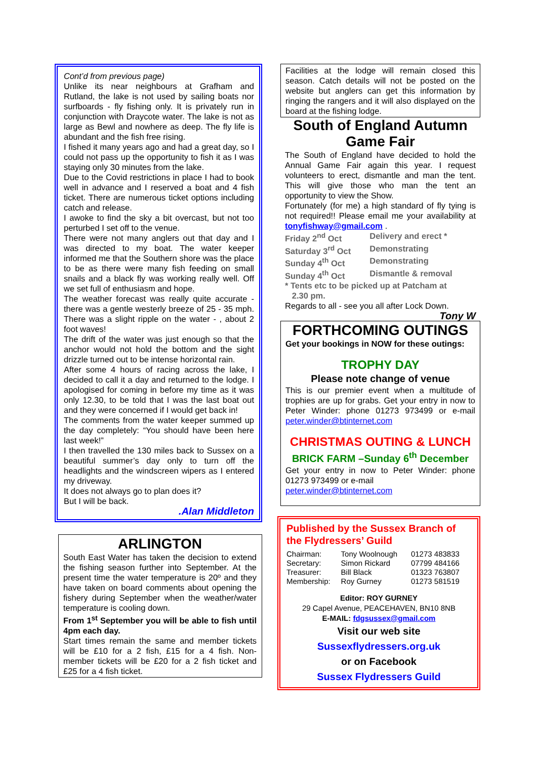Cont’d from previous page)
Unlike its near neighbours at Grafham and Rutland, the lake is not used by sailing boats nor surfboards - fly fishing only. It is privately run in conjunction with Draycote water. The lake is not as large as Bewl and nowhere as deep. The fly life is abundant and the fish free rising.
I fished it many years ago and had a great day, so I could not pass up the opportunity to fish it as I was staying only 30 minutes from the lake.
Due to the Covid restrictions in place I had to book well in advance and I reserved a boat and 4 fish ticket. There are numerous ticket options including catch and release.
I awoke to find the sky a bit overcast, but not too perturbed I set off to the venue.
There were not many anglers out that day and I was directed to my boat. The water keeper informed me that the Southern shore was the place to be as there were many fish feeding on small snails and a black fly was working really well. Off we set full of enthusiasm and hope.
The weather forecast was really quite accurate - there was a gentle westerly breeze of 25 - 35 mph. There was a slight ripple on the water - , about 2 foot waves!
The drift of the water was just enough so that the anchor would not hold the bottom and the sight drizzle turned out to be intense horizontal rain.
After some 4 hours of racing across the lake, I decided to call it a day and returned to the lodge. I apologised for coming in before my time as it was only 12.30, to be told that I was the last boat out and they were concerned if I would get back in!
The comments from the water keeper summed up the day completely: “You should have been here last week!”
I then travelled the 130 miles back to Sussex on a beautiful summer’s day only to turn off the headlights and the windscreen wipers as I entered my driveway.
It does not always go to plan does it?
But I will be back.
.Alan Middleton
ARLINGTON
South East Water has taken the decision to extend the fishing season further into September. At the present time the water temperature is 20º and they have taken on board comments about opening the fishery during September when the weather/water temperature is cooling down.
From 1<sup>st</sup> September you will be able to fish until 4pm each day.
Start times remain the same and member tickets will be £10 for a 2 fish, £15 for a 4 fish. Non-member tickets will be £20 for a 2 fish ticket and £25 for a 4 fish ticket.
Facilities at the lodge will remain closed this season. Catch details will not be posted on the website but anglers can get this information by ringing the rangers and it will also displayed on the board at the fishing lodge.
South of England Autumn Game Fair
The South of England have decided to hold the Annual Game Fair again this year. I request volunteers to erect, dismantle and man the tent. This will give those who man the tent an opportunity to view the Show.
Fortunately (for me) a high standard of fly tying is not required!! Please email me your availability at tonyfishway@gmail.com .
| Friday 2<sup>nd</sup> Oct | Delivery and erect * |
| Saturday 3<sup>rd</sup> Oct | Demonstrating |
| Sunday 4<sup>th</sup> Oct | Demonstrating |
| Sunday 4<sup>th</sup> Oct | Dismantle & removal |
* Tents etc to be picked up at Patcham at
2.30 pm.
Regards to all - see you all after Lock Down.
Tony W
FORTHCOMING OUTINGS
Get your bookings in NOW for these outings:
TROPHY DAY
Please note change of venue
This is our premier event when a multitude of trophies are up for grabs. Get your entry in now to Peter Winder: phone 01273 973499 or e-mail peter.winder@btinternet.com
CHRISTMAS OUTING & LUNCH
BRICK FARM –Sunday 6<sup>th</sup> December
Get your entry in now to Peter Winder: phone 01273 973499 or e-mail
peter.winder@btinternet.com
Published by the Sussex Branch of the Flydressers’ Guild
| Chairman: | Tony Woolnough | 01273 483833 |
| Secretary: | Simon Rickard | 07799 484166 |
| Treasurer: | Bill Black | 01323 763807 |
| Membership: | Roy Gurney | 01273 581519 |
Editor: ROY GURNEY
29 Capel Avenue, PEACEHAVEN, BN10 8NB
E-MAIL: fdgsussex@gmail.com
Visit our web site
Sussexflydressers.org.uk
or on Facebook
Sussex Flydressers Guild